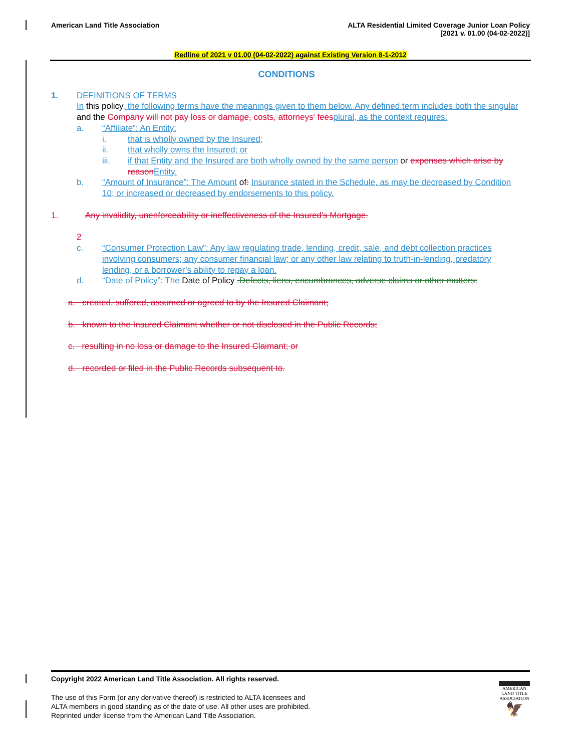American Land Title Association
ALTA Residential Limited Coverage Junior Loan Policy
[2021 v. 01.00 (04-02-2022)]
Redline of 2021 v 01.00 (04-02-2022) against Existing Version 8-1-2012
CONDITIONS
1. DEFINITIONS OF TERMS
In this policy, the following terms have the meanings given to them below. Any defined term includes both the singular and the Company will not pay loss or damage, costs, attorneys' fees plural, as the context requires:
a. “Affiliate”: An Entity:
i. that is wholly owned by the Insured;
ii. that wholly owns the Insured; or
iii. if that Entity and the Insured are both wholly owned by the same person or expenses which arise by reason Entity.
b. “Amount of Insurance”: The Amount of: Insurance stated in the Schedule, as may be decreased by Condition 10; or increased or decreased by endorsements to this policy.
1. Any invalidity, unenforceability or ineffectiveness of the Insured's Mortgage.
2
c. “Consumer Protection Law”: Any law regulating trade, lending, credit, sale, and debt collection practices involving consumers; any consumer financial law; or any other law relating to truth-in-lending, predatory lending, or a borrower’s ability to repay a loan.
d. “Date of Policy”: The Date of Policy .Defects, liens, encumbrances, adverse claims or other matters:
a. created, suffered, assumed or agreed to by the Insured Claimant;
b. known to the Insured Claimant whether or not disclosed in the Public Records;
c. resulting in no loss or damage to the Insured Claimant; or
d. recorded or filed in the Public Records subsequent to.
Copyright 2022 American Land Title Association. All rights reserved.
The use of this Form (or any derivative thereof) is restricted to ALTA licensees and
ALTA members in good standing as of the date of use. All other uses are prohibited.
Reprinted under license from the American Land Title Association.
AMERICAN
LAND TITLE
ASSOCIATION
🦅